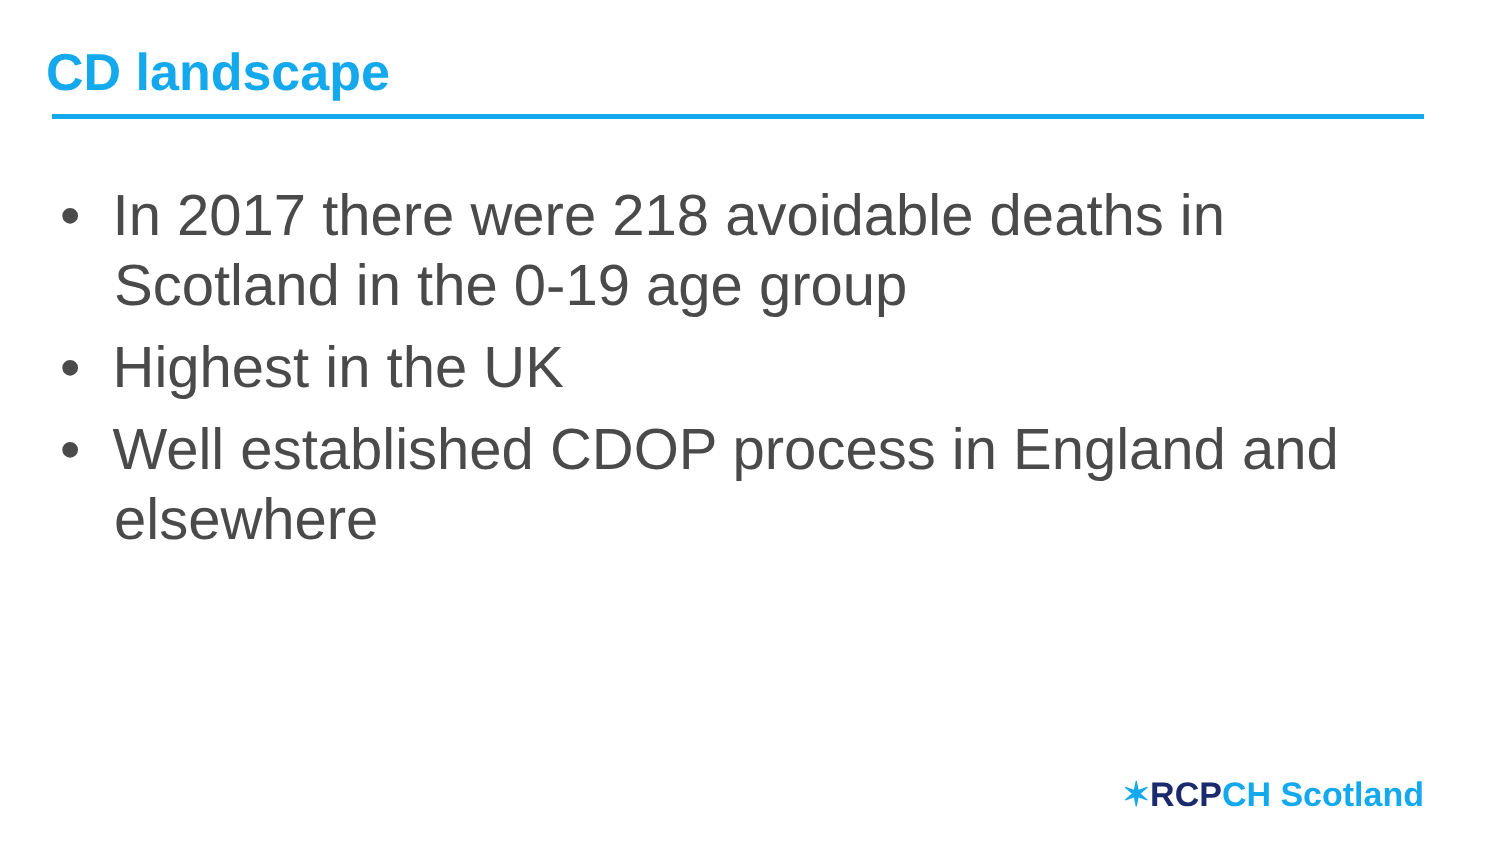CD landscape
• In 2017 there were 218 avoidable deaths in Scotland in the 0-19 age group
• Highest in the UK
• Well established CDOP process in England and elsewhere
✶RCP CH Scotland